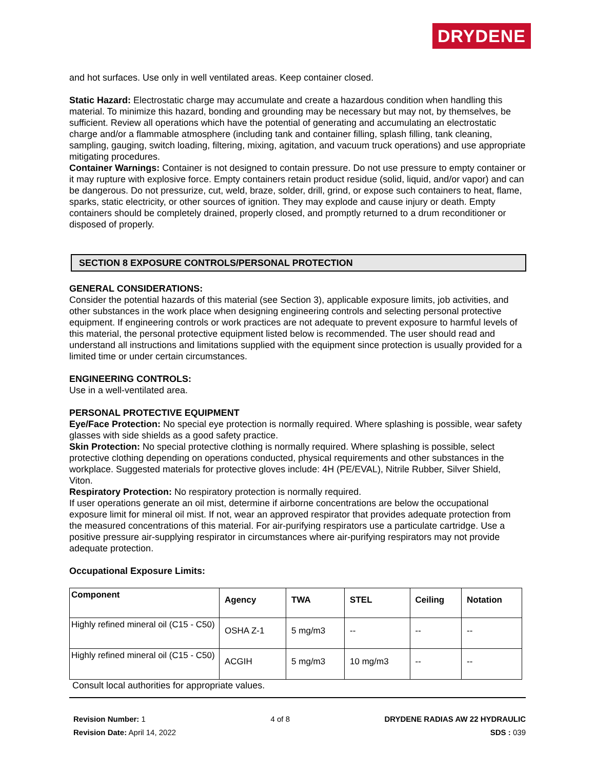DRYDENE
and hot surfaces. Use only in well ventilated areas. Keep container closed.
Static Hazard: Electrostatic charge may accumulate and create a hazardous condition when handling this material. To minimize this hazard, bonding and grounding may be necessary but may not, by themselves, be sufficient. Review all operations which have the potential of generating and accumulating an electrostatic charge and/or a flammable atmosphere (including tank and container filling, splash filling, tank cleaning, sampling, gauging, switch loading, filtering, mixing, agitation, and vacuum truck operations) and use appropriate mitigating procedures.
Container Warnings: Container is not designed to contain pressure. Do not use pressure to empty container or it may rupture with explosive force. Empty containers retain product residue (solid, liquid, and/or vapor) and can be dangerous. Do not pressurize, cut, weld, braze, solder, drill, grind, or expose such containers to heat, flame, sparks, static electricity, or other sources of ignition. They may explode and cause injury or death. Empty containers should be completely drained, properly closed, and promptly returned to a drum reconditioner or disposed of properly.
SECTION 8 EXPOSURE CONTROLS/PERSONAL PROTECTION
GENERAL CONSIDERATIONS:
Consider the potential hazards of this material (see Section 3), applicable exposure limits, job activities, and other substances in the work place when designing engineering controls and selecting personal protective equipment. If engineering controls or work practices are not adequate to prevent exposure to harmful levels of this material, the personal protective equipment listed below is recommended. The user should read and understand all instructions and limitations supplied with the equipment since protection is usually provided for a limited time or under certain circumstances.
ENGINEERING CONTROLS:
Use in a well-ventilated area.
PERSONAL PROTECTIVE EQUIPMENT
Eye/Face Protection: No special eye protection is normally required. Where splashing is possible, wear safety glasses with side shields as a good safety practice.
Skin Protection: No special protective clothing is normally required. Where splashing is possible, select protective clothing depending on operations conducted, physical requirements and other substances in the workplace. Suggested materials for protective gloves include: 4H (PE/EVAL), Nitrile Rubber, Silver Shield, Viton.
Respiratory Protection: No respiratory protection is normally required.
If user operations generate an oil mist, determine if airborne concentrations are below the occupational exposure limit for mineral oil mist. If not, wear an approved respirator that provides adequate protection from the measured concentrations of this material. For air-purifying respirators use a particulate cartridge. Use a positive pressure air-supplying respirator in circumstances where air-purifying respirators may not provide adequate protection.
Occupational Exposure Limits:
| Component | Agency | TWA | STEL | Ceiling | Notation |
| --- | --- | --- | --- | --- | --- |
| Highly refined mineral oil (C15 - C50) | OSHA Z-1 | 5 mg/m3 | -- | -- | -- |
| Highly refined mineral oil (C15 - C50) | ACGIH | 5 mg/m3 | 10 mg/m3 | -- | -- |
Consult local authorities for appropriate values.
Revision Number: 1
Revision Date: April 14, 2022
4 of 8 DRYDENE RADIAS AW 22 HYDRAULIC
SDS : 039